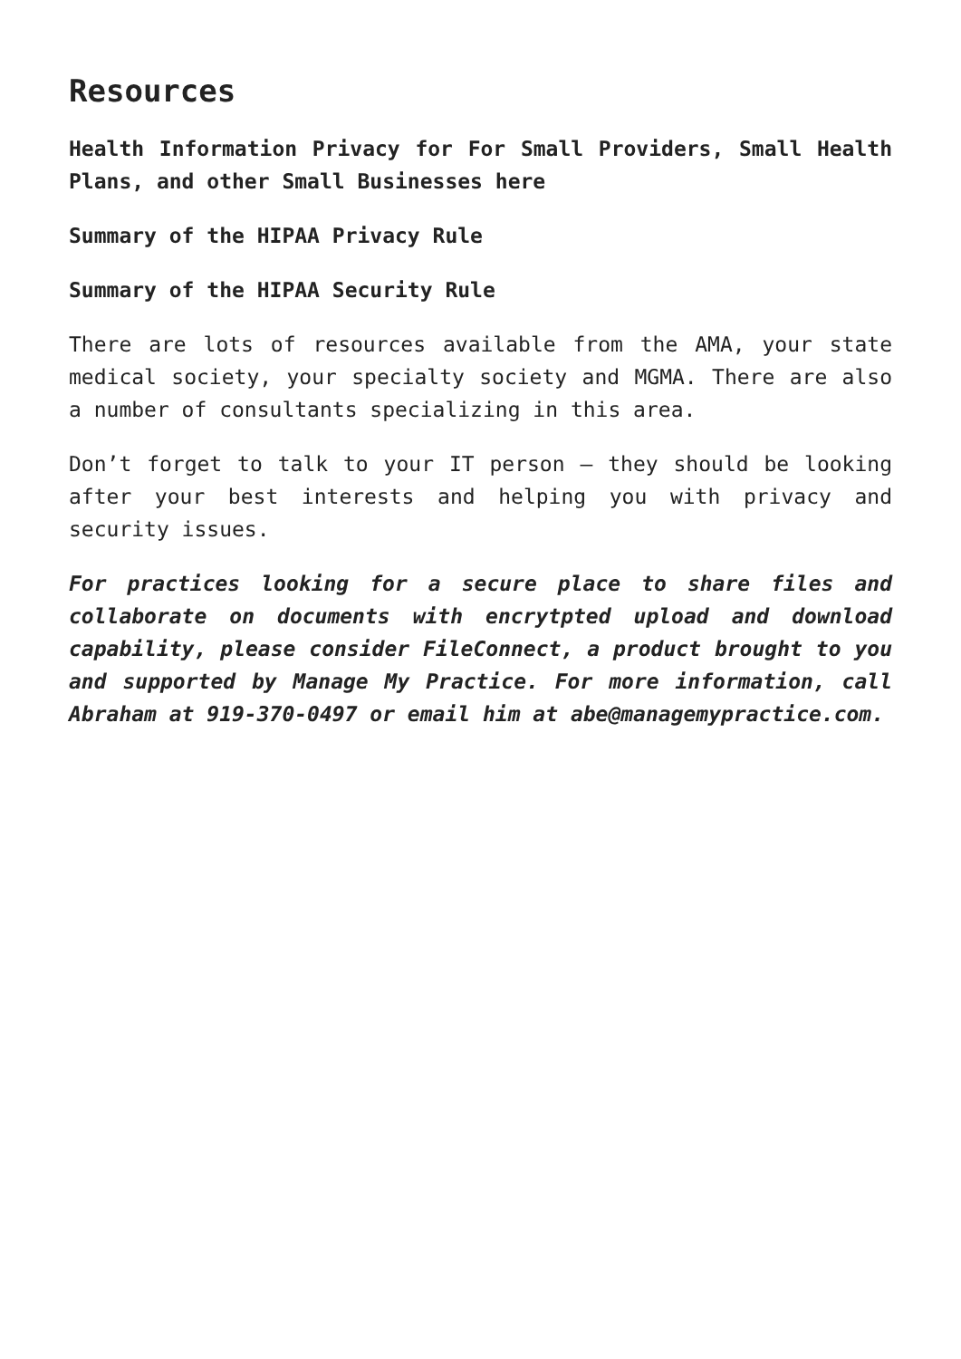Resources
Health Information Privacy for For Small Providers, Small Health Plans, and other Small Businesses here
Summary of the HIPAA Privacy Rule
Summary of the HIPAA Security Rule
There are lots of resources available from the AMA, your state medical society, your specialty society and MGMA. There are also a number of consultants specializing in this area.
Don’t forget to talk to your IT person – they should be looking after your best interests and helping you with privacy and security issues.
For practices looking for a secure place to share files and collaborate on documents with encrytpted upload and download capability, please consider FileConnect, a product brought to you and supported by Manage My Practice. For more information, call Abraham at 919-370-0497 or email him at abe@managemypractice.com.